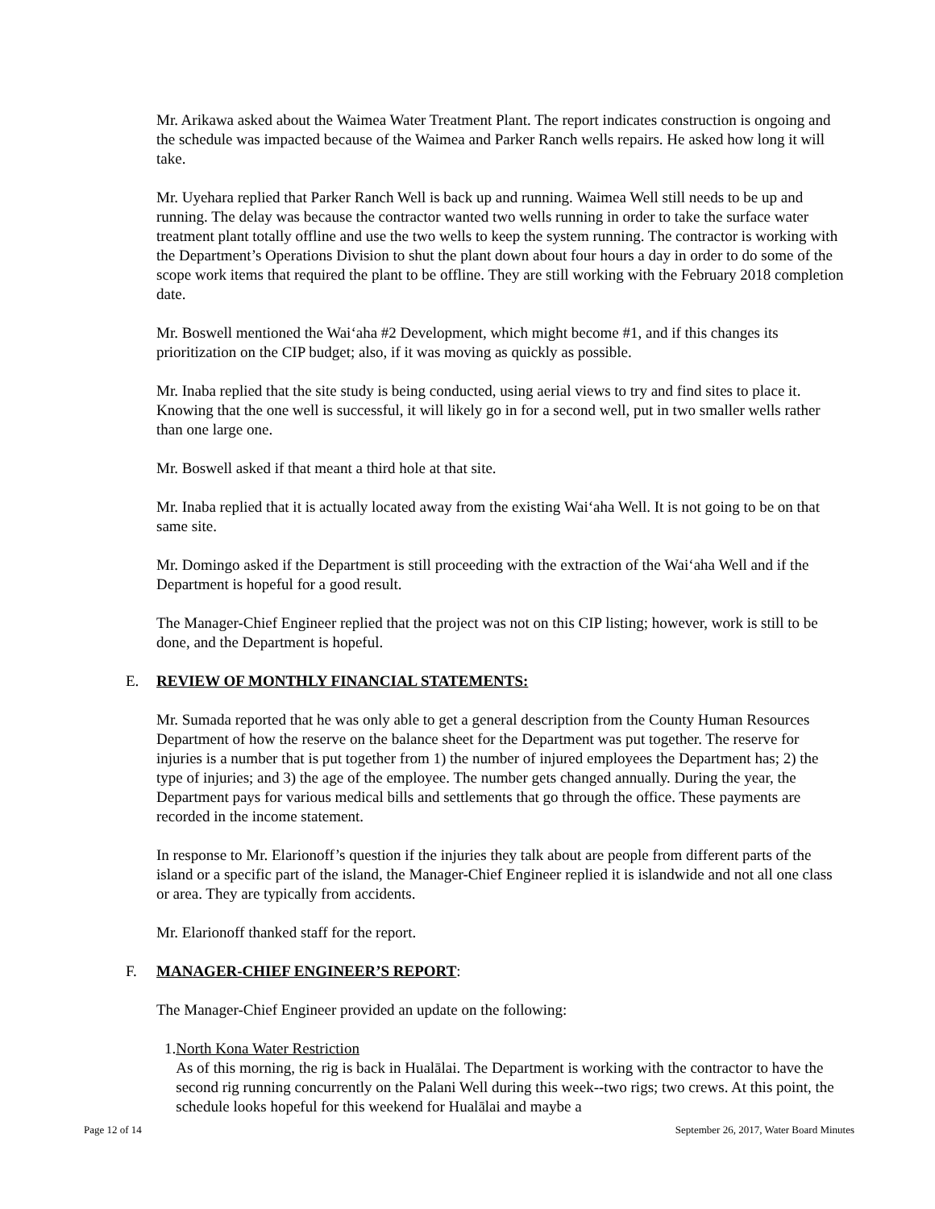Mr. Arikawa asked about the Waimea Water Treatment Plant. The report indicates construction is ongoing and the schedule was impacted because of the Waimea and Parker Ranch wells repairs. He asked how long it will take.
Mr. Uyehara replied that Parker Ranch Well is back up and running. Waimea Well still needs to be up and running. The delay was because the contractor wanted two wells running in order to take the surface water treatment plant totally offline and use the two wells to keep the system running. The contractor is working with the Department’s Operations Division to shut the plant down about four hours a day in order to do some of the scope work items that required the plant to be offline. They are still working with the February 2018 completion date.
Mr. Boswell mentioned the Wai‘aha #2 Development, which might become #1, and if this changes its prioritization on the CIP budget; also, if it was moving as quickly as possible.
Mr. Inaba replied that the site study is being conducted, using aerial views to try and find sites to place it. Knowing that the one well is successful, it will likely go in for a second well, put in two smaller wells rather than one large one.
Mr. Boswell asked if that meant a third hole at that site.
Mr. Inaba replied that it is actually located away from the existing Wai‘aha Well. It is not going to be on that same site.
Mr. Domingo asked if the Department is still proceeding with the extraction of the Wai‘aha Well and if the Department is hopeful for a good result.
The Manager-Chief Engineer replied that the project was not on this CIP listing; however, work is still to be done, and the Department is hopeful.
E. REVIEW OF MONTHLY FINANCIAL STATEMENTS:
Mr. Sumada reported that he was only able to get a general description from the County Human Resources Department of how the reserve on the balance sheet for the Department was put together. The reserve for injuries is a number that is put together from 1) the number of injured employees the Department has; 2) the type of injuries; and 3) the age of the employee. The number gets changed annually. During the year, the Department pays for various medical bills and settlements that go through the office. These payments are recorded in the income statement.
In response to Mr. Elarionoff’s question if the injuries they talk about are people from different parts of the island or a specific part of the island, the Manager-Chief Engineer replied it is islandwide and not all one class or area. They are typically from accidents.
Mr. Elarionoff thanked staff for the report.
F. MANAGER-CHIEF ENGINEER’S REPORT:
The Manager-Chief Engineer provided an update on the following:
1. North Kona Water Restriction
As of this morning, the rig is back in Hualālai. The Department is working with the contractor to have the second rig running concurrently on the Palani Well during this week--two rigs; two crews. At this point, the schedule looks hopeful for this weekend for Hualālai and maybe a
Page 12 of 14 September 26, 2017, Water Board Minutes